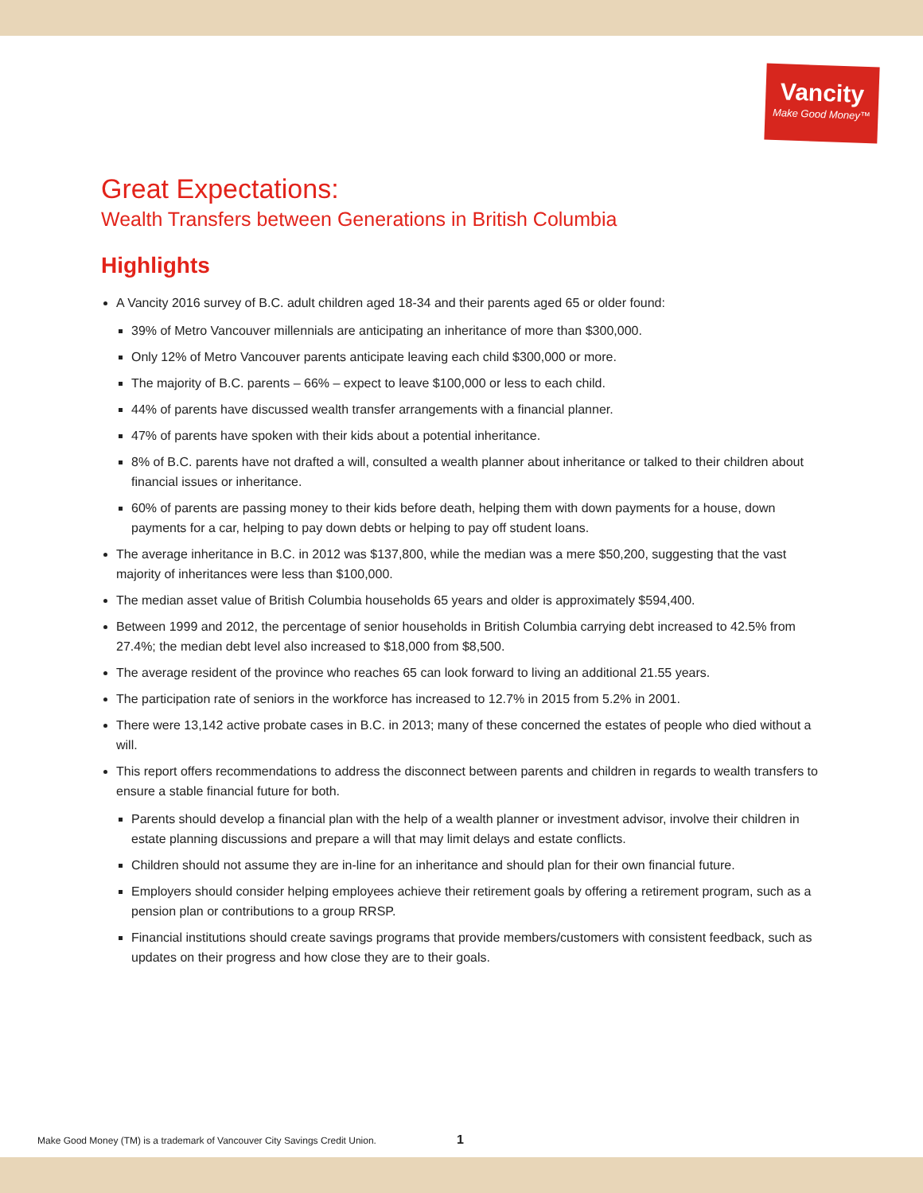Vancity
Make Good Money™
Great Expectations:
Wealth Transfers between Generations in British Columbia
Highlights
A Vancity 2016 survey of B.C. adult children aged 18-34 and their parents aged 65 or older found:
39% of Metro Vancouver millennials are anticipating an inheritance of more than $300,000.
Only 12% of Metro Vancouver parents anticipate leaving each child $300,000 or more.
The majority of B.C. parents – 66% – expect to leave $100,000 or less to each child.
44% of parents have discussed wealth transfer arrangements with a financial planner.
47% of parents have spoken with their kids about a potential inheritance.
8% of B.C. parents have not drafted a will, consulted a wealth planner about inheritance or talked to their children about financial issues or inheritance.
60% of parents are passing money to their kids before death, helping them with down payments for a house, down payments for a car, helping to pay down debts or helping to pay off student loans.
The average inheritance in B.C. in 2012 was $137,800, while the median was a mere $50,200, suggesting that the vast majority of inheritances were less than $100,000.
The median asset value of British Columbia households 65 years and older is approximately $594,400.
Between 1999 and 2012, the percentage of senior households in British Columbia carrying debt increased to 42.5% from 27.4%; the median debt level also increased to $18,000 from $8,500.
The average resident of the province who reaches 65 can look forward to living an additional 21.55 years.
The participation rate of seniors in the workforce has increased to 12.7% in 2015 from 5.2% in 2001.
There were 13,142 active probate cases in B.C. in 2013; many of these concerned the estates of people who died without a will.
This report offers recommendations to address the disconnect between parents and children in regards to wealth transfers to ensure a stable financial future for both.
Parents should develop a financial plan with the help of a wealth planner or investment advisor, involve their children in estate planning discussions and prepare a will that may limit delays and estate conflicts.
Children should not assume they are in-line for an inheritance and should plan for their own financial future.
Employers should consider helping employees achieve their retirement goals by offering a retirement program, such as a pension plan or contributions to a group RRSP.
Financial institutions should create savings programs that provide members/customers with consistent feedback, such as updates on their progress and how close they are to their goals.
Make Good Money (TM) is a trademark of Vancouver City Savings Credit Union.
1